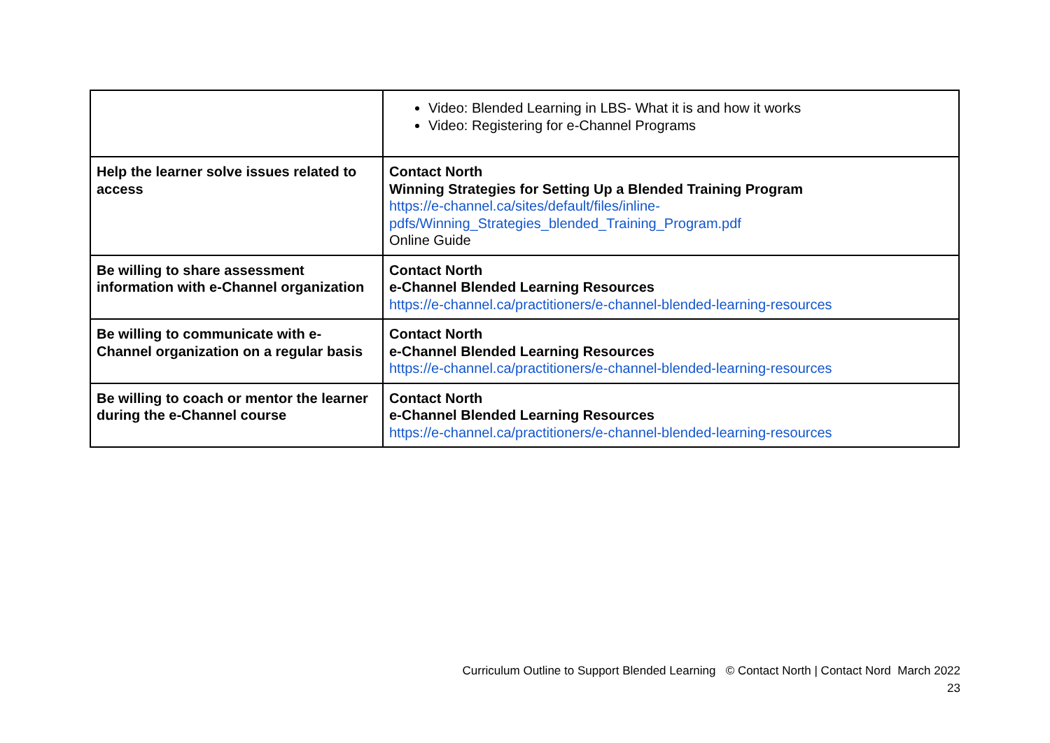| | Video: Blended Learning in LBS- What it is and how it works Video: Registering for e-Channel Programs |
| Help the learner solve issues related to access | Contact North Winning Strategies for Setting Up a Blended Training Program https://e-channel.ca/sites/default/files/inline- pdfs/Winning_Strategies_blended_Training_Program.pdf Online Guide |
| Be willing to share assessment information with e-Channel organization | Contact North e-Channel Blended Learning Resources https://e-channel.ca/practitioners/e-channel-blended-learning-resources |
| Be willing to communicate with e-Channel organization on a regular basis | Contact North e-Channel Blended Learning Resources https://e-channel.ca/practitioners/e-channel-blended-learning-resources |
| Be willing to coach or mentor the learner during the e-Channel course | Contact North e-Channel Blended Learning Resources https://e-channel.ca/practitioners/e-channel-blended-learning-resources |
Curriculum Outline to Support Blended Learning © Contact North | Contact Nord March 2022
23